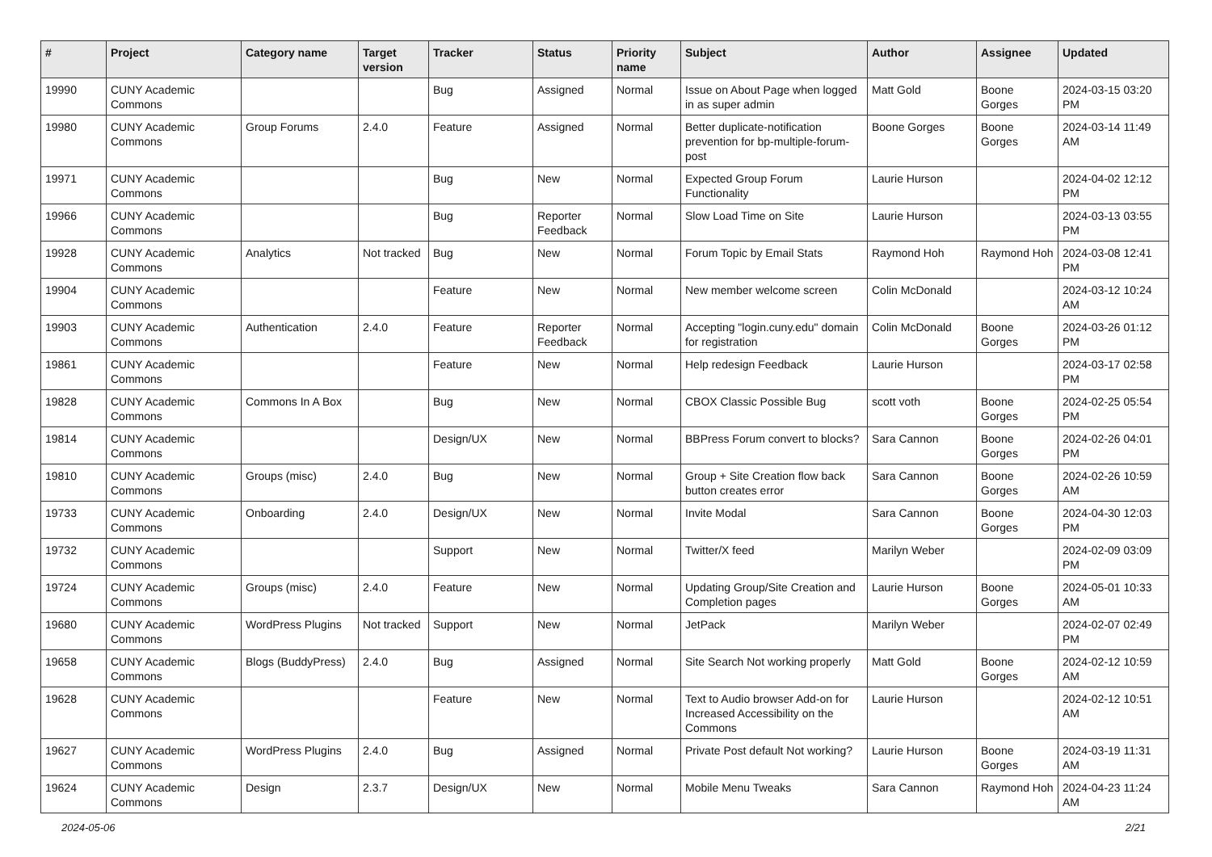| # | Project | Category name | Target version | Tracker | Status | Priority name | Subject | Author | Assignee | Updated |
| --- | --- | --- | --- | --- | --- | --- | --- | --- | --- | --- |
| 19990 | CUNY Academic Commons | | | Bug | Assigned | Normal | Issue on About Page when logged in as super admin | Matt Gold | Boone Gorges | 2024-03-15 03:20 PM |
| 19980 | CUNY Academic Commons | Group Forums | 2.4.0 | Feature | Assigned | Normal | Better duplicate-notification prevention for bp-multiple-forum-post | Boone Gorges | Boone Gorges | 2024-03-14 11:49 AM |
| 19971 | CUNY Academic Commons | | | Bug | New | Normal | Expected Group Forum Functionality | Laurie Hurson | | 2024-04-02 12:12 PM |
| 19966 | CUNY Academic Commons | | | Bug | Reporter Feedback | Normal | Slow Load Time on Site | Laurie Hurson | | 2024-03-13 03:55 PM |
| 19928 | CUNY Academic Commons | Analytics | Not tracked | Bug | New | Normal | Forum Topic by Email Stats | Raymond Hoh | Raymond Hoh | 2024-03-08 12:41 PM |
| 19904 | CUNY Academic Commons | | | Feature | New | Normal | New member welcome screen | Colin McDonald | | 2024-03-12 10:24 AM |
| 19903 | CUNY Academic Commons | Authentication | 2.4.0 | Feature | Reporter Feedback | Normal | Accepting "login.cuny.edu" domain for registration | Colin McDonald | Boone Gorges | 2024-03-26 01:12 PM |
| 19861 | CUNY Academic Commons | | | Feature | New | Normal | Help redesign Feedback | Laurie Hurson | | 2024-03-17 02:58 PM |
| 19828 | CUNY Academic Commons | Commons In A Box | | Bug | New | Normal | CBOX Classic Possible Bug | scott voth | Boone Gorges | 2024-02-25 05:54 PM |
| 19814 | CUNY Academic Commons | | | Design/UX | New | Normal | BBPress Forum convert to blocks? | Sara Cannon | Boone Gorges | 2024-02-26 04:01 PM |
| 19810 | CUNY Academic Commons | Groups (misc) | 2.4.0 | Bug | New | Normal | Group + Site Creation flow back button creates error | Sara Cannon | Boone Gorges | 2024-02-26 10:59 AM |
| 19733 | CUNY Academic Commons | Onboarding | 2.4.0 | Design/UX | New | Normal | Invite Modal | Sara Cannon | Boone Gorges | 2024-04-30 12:03 PM |
| 19732 | CUNY Academic Commons | | | Support | New | Normal | Twitter/X feed | Marilyn Weber | | 2024-02-09 03:09 PM |
| 19724 | CUNY Academic Commons | Groups (misc) | 2.4.0 | Feature | New | Normal | Updating Group/Site Creation and Completion pages | Laurie Hurson | Boone Gorges | 2024-05-01 10:33 AM |
| 19680 | CUNY Academic Commons | WordPress Plugins | Not tracked | Support | New | Normal | JetPack | Marilyn Weber | | 2024-02-07 02:49 PM |
| 19658 | CUNY Academic Commons | Blogs (BuddyPress) | 2.4.0 | Bug | Assigned | Normal | Site Search Not working properly | Matt Gold | Boone Gorges | 2024-02-12 10:59 AM |
| 19628 | CUNY Academic Commons | | | Feature | New | Normal | Text to Audio browser Add-on for Increased Accessibility on the Commons | Laurie Hurson | | 2024-02-12 10:51 AM |
| 19627 | CUNY Academic Commons | WordPress Plugins | 2.4.0 | Bug | Assigned | Normal | Private Post default Not working? | Laurie Hurson | Boone Gorges | 2024-03-19 11:31 AM |
| 19624 | CUNY Academic Commons | Design | 2.3.7 | Design/UX | New | Normal | Mobile Menu Tweaks | Sara Cannon | Raymond Hoh | 2024-04-23 11:24 AM |
2024-05-06 2/21